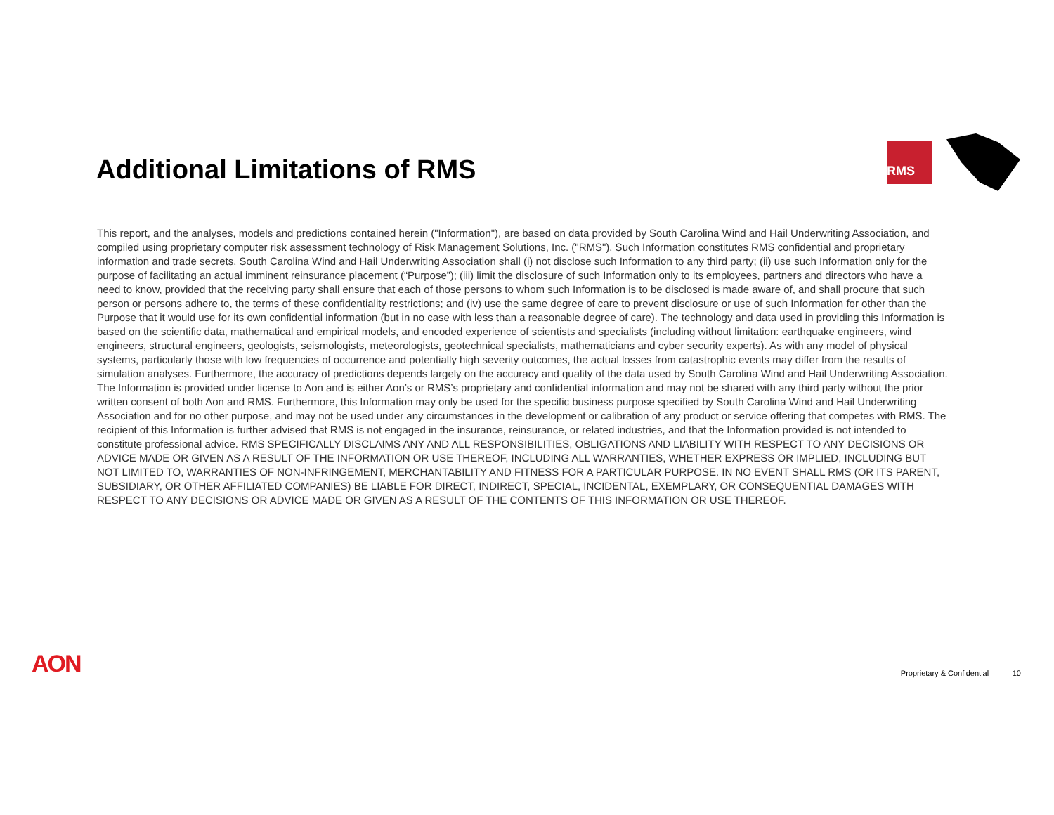Additional Limitations of RMS
RMS
This report, and the analyses, models and predictions contained herein ("Information"), are based on data provided by South Carolina Wind and Hail Underwriting Association, and compiled using proprietary computer risk assessment technology of Risk Management Solutions, Inc. ("RMS"). Such Information constitutes RMS confidential and proprietary information and trade secrets. South Carolina Wind and Hail Underwriting Association shall (i) not disclose such Information to any third party; (ii) use such Information only for the purpose of facilitating an actual imminent reinsurance placement (“Purpose”); (iii) limit the disclosure of such Information only to its employees, partners and directors who have a need to know, provided that the receiving party shall ensure that each of those persons to whom such Information is to be disclosed is made aware of, and shall procure that such person or persons adhere to, the terms of these confidentiality restrictions; and (iv) use the same degree of care to prevent disclosure or use of such Information for other than the Purpose that it would use for its own confidential information (but in no case with less than a reasonable degree of care). The technology and data used in providing this Information is based on the scientific data, mathematical and empirical models, and encoded experience of scientists and specialists (including without limitation: earthquake engineers, wind engineers, structural engineers, geologists, seismologists, meteorologists, geotechnical specialists, mathematicians and cyber security experts). As with any model of physical systems, particularly those with low frequencies of occurrence and potentially high severity outcomes, the actual losses from catastrophic events may differ from the results of simulation analyses. Furthermore, the accuracy of predictions depends largely on the accuracy and quality of the data used by South Carolina Wind and Hail Underwriting Association. The Information is provided under license to Aon and is either Aon’s or RMS’s proprietary and confidential information and may not be shared with any third party without the prior written consent of both Aon and RMS. Furthermore, this Information may only be used for the specific business purpose specified by South Carolina Wind and Hail Underwriting Association and for no other purpose, and may not be used under any circumstances in the development or calibration of any product or service offering that competes with RMS. The recipient of this Information is further advised that RMS is not engaged in the insurance, reinsurance, or related industries, and that the Information provided is not intended to constitute professional advice. RMS SPECIFICALLY DISCLAIMS ANY AND ALL RESPONSIBILITIES, OBLIGATIONS AND LIABILITY WITH RESPECT TO ANY DECISIONS OR ADVICE MADE OR GIVEN AS A RESULT OF THE INFORMATION OR USE THEREOF, INCLUDING ALL WARRANTIES, WHETHER EXPRESS OR IMPLIED, INCLUDING BUT NOT LIMITED TO, WARRANTIES OF NON-INFRINGEMENT, MERCHANTABILITY AND FITNESS FOR A PARTICULAR PURPOSE. IN NO EVENT SHALL RMS (OR ITS PARENT, SUBSIDIARY, OR OTHER AFFILIATED COMPANIES) BE LIABLE FOR DIRECT, INDIRECT, SPECIAL, INCIDENTAL, EXEMPLARY, OR CONSEQUENTIAL DAMAGES WITH RESPECT TO ANY DECISIONS OR ADVICE MADE OR GIVEN AS A RESULT OF THE CONTENTS OF THIS INFORMATION OR USE THEREOF.
AON
Proprietary & Confidential 10